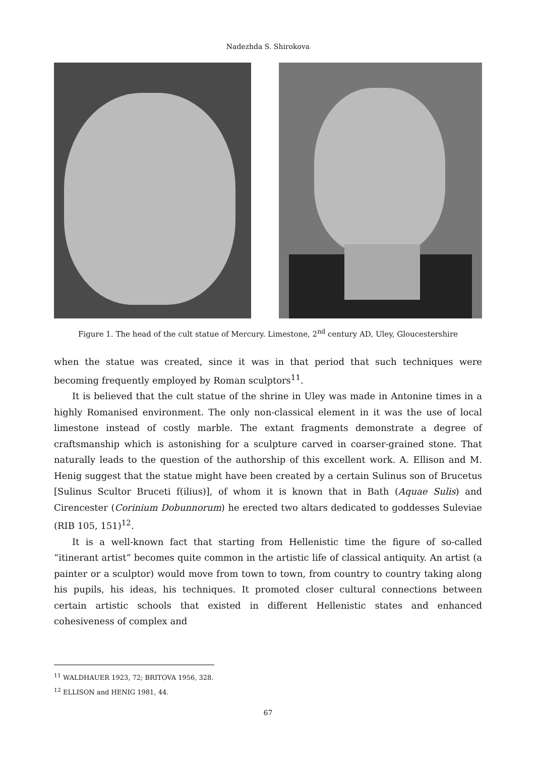Nadezhda S. Shirokova
Figure 1. The head of the cult statue of Mercury. Limestone, 2<sup>nd</sup> century AD, Uley, Gloucestershire
when the statue was created, since it was in that period that such techniques were becoming frequently employed by Roman sculptors<sup>11</sup>.
It is believed that the cult statue of the shrine in Uley was made in Antonine times in a highly Romanised environment. The only non-classical element in it was the use of local limestone instead of costly marble. The extant fragments demonstrate a degree of craftsmanship which is astonishing for a sculpture carved in coarser-grained stone. That naturally leads to the question of the authorship of this excellent work. A. Ellison and M. Henig suggest that the statue might have been created by a certain Sulinus son of Brucetus [Sulinus Scultor Bruceti f(ilius)], of whom it is known that in Bath (Aquae Sulis) and Cirencester (Corinium Dobunnorum) he erected two altars dedicated to goddesses Suleviae (RIB 105, 151)<sup>12</sup>.
It is a well-known fact that starting from Hellenistic time the figure of so-called “itinerant artist” becomes quite common in the artistic life of classical antiquity. An artist (a painter or a sculptor) would move from town to town, from country to country taking along his pupils, his ideas, his techniques. It promoted closer cultural connections between certain artistic schools that existed in different Hellenistic states and enhanced cohesiveness of complex and
<sup>11</sup> WALDHAUER 1923, 72; BRITOVA 1956, 328.
<sup>12</sup> ELLISON and HENIG 1981, 44.
67